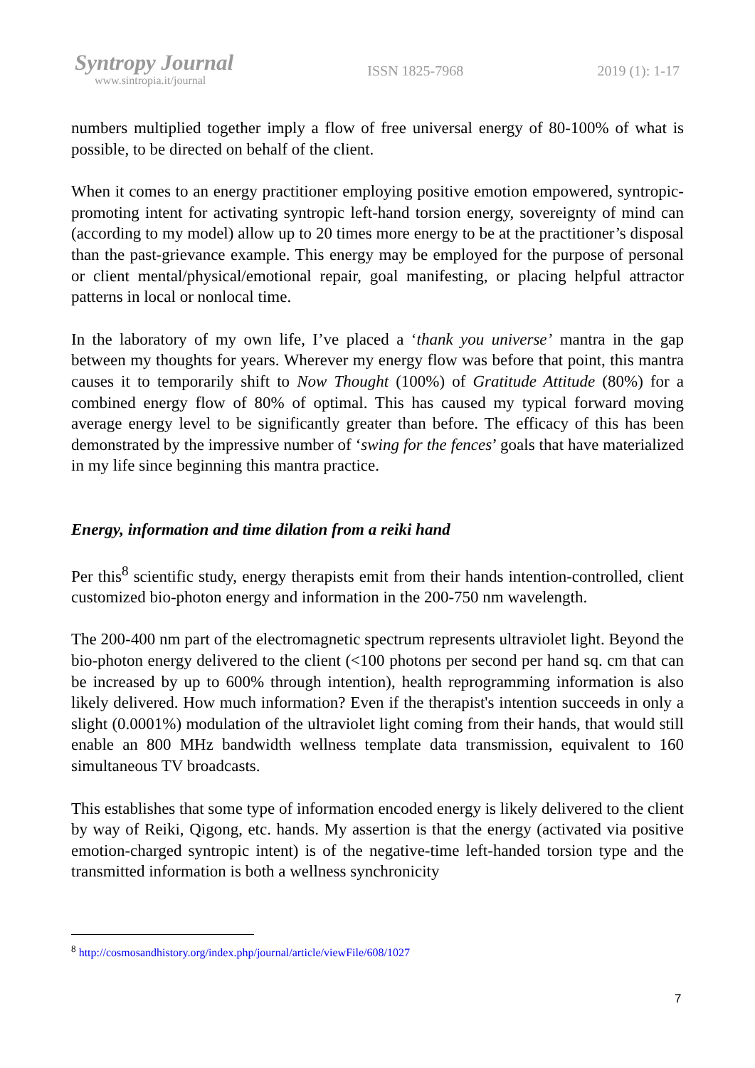Syntropy Journal
www.sintropia.it/journal
ISSN 1825-7968 2019 (1): 1-17
numbers multiplied together imply a flow of free universal energy of 80-100% of what is possible, to be directed on behalf of the client.
When it comes to an energy practitioner employing positive emotion empowered, syntropic-promoting intent for activating syntropic left-hand torsion energy, sovereignty of mind can (according to my model) allow up to 20 times more energy to be at the practitioner’s disposal than the past-grievance example. This energy may be employed for the purpose of personal or client mental/physical/emotional repair, goal manifesting, or placing helpful attractor patterns in local or nonlocal time.
In the laboratory of my own life, I’ve placed a ‘thank you universe’ mantra in the gap between my thoughts for years. Wherever my energy flow was before that point, this mantra causes it to temporarily shift to Now Thought (100%) of Gratitude Attitude (80%) for a combined energy flow of 80% of optimal. This has caused my typical forward moving average energy level to be significantly greater than before. The efficacy of this has been demonstrated by the impressive number of ‘swing for the fences’ goals that have materialized in my life since beginning this mantra practice.
Energy, information and time dilation from a reiki hand
Per this<sup>8</sup> scientific study, energy therapists emit from their hands intention-controlled, client customized bio-photon energy and information in the 200-750 nm wavelength.
The 200-400 nm part of the electromagnetic spectrum represents ultraviolet light. Beyond the bio-photon energy delivered to the client (<100 photons per second per hand sq. cm that can be increased by up to 600% through intention), health reprogramming information is also likely delivered. How much information? Even if the therapist's intention succeeds in only a slight (0.0001%) modulation of the ultraviolet light coming from their hands, that would still enable an 800 MHz bandwidth wellness template data transmission, equivalent to 160 simultaneous TV broadcasts.
This establishes that some type of information encoded energy is likely delivered to the client by way of Reiki, Qigong, etc. hands. My assertion is that the energy (activated via positive emotion-charged syntropic intent) is of the negative-time left-handed torsion type and the transmitted information is both a wellness synchronicity
<sup>8</sup> http://cosmosandhistory.org/index.php/journal/article/viewFile/608/1027
7